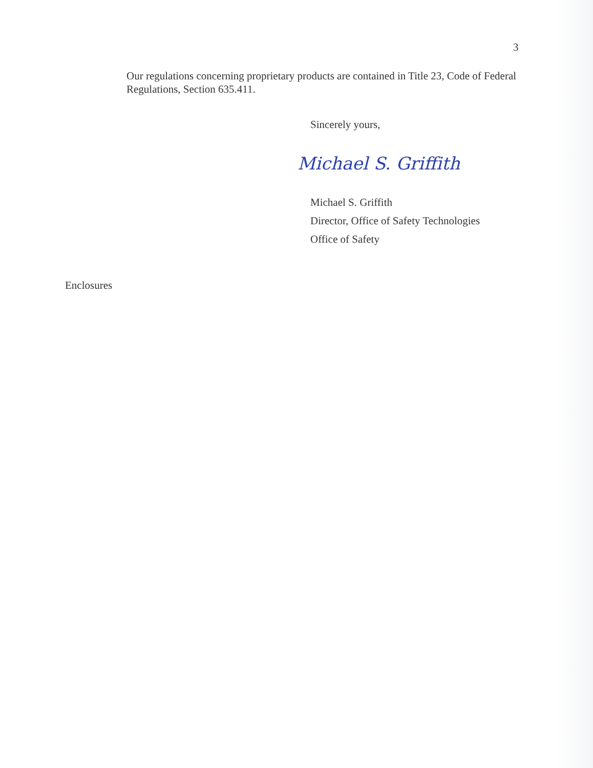3
Our regulations concerning proprietary products are contained in Title 23, Code of Federal Regulations, Section 635.411.
Sincerely yours,
Michael S. Griffith
Michael S. Griffith
Director, Office of Safety Technologies
Office of Safety
Enclosures